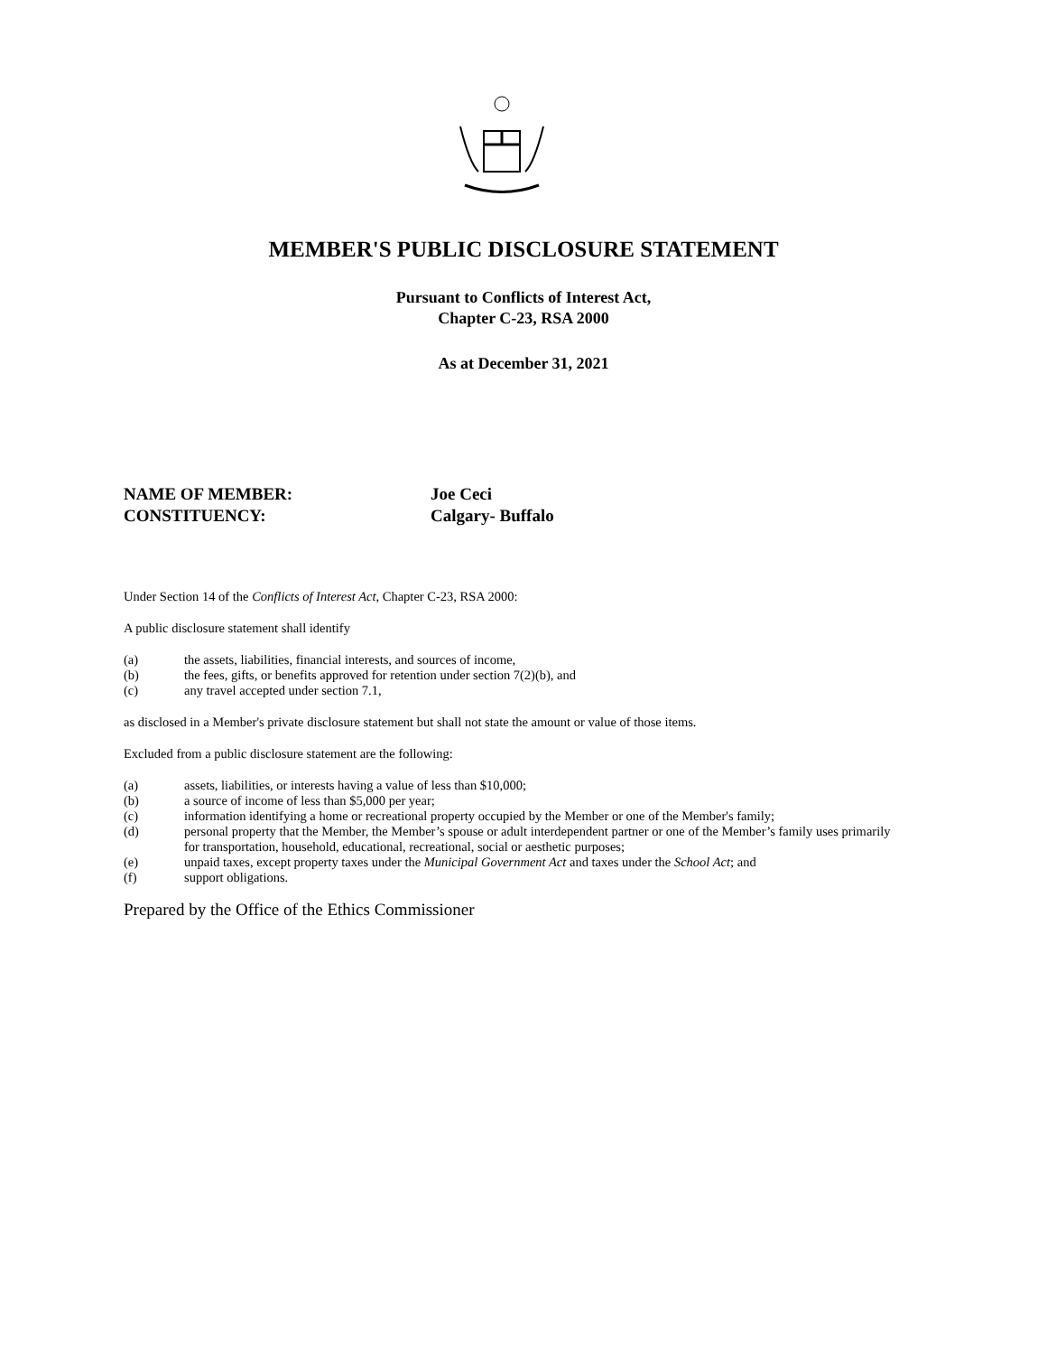MEMBER'S PUBLIC DISCLOSURE STATEMENT
Pursuant to Conflicts of Interest Act,
Chapter C-23, RSA 2000
As at December 31, 2021
NAME OF MEMBER: Joe Ceci
CONSTITUENCY: Calgary- Buffalo
Under Section 14 of the Conflicts of Interest Act, Chapter C-23, RSA 2000:
A public disclosure statement shall identify
(a) the assets, liabilities, financial interests, and sources of income,
(b) the fees, gifts, or benefits approved for retention under section 7(2)(b), and
(c) any travel accepted under section 7.1,
as disclosed in a Member's private disclosure statement but shall not state the amount or value of those items.
Excluded from a public disclosure statement are the following:
(a) assets, liabilities, or interests having a value of less than $10,000;
(b) a source of income of less than $5,000 per year;
(c) information identifying a home or recreational property occupied by the Member or one of the Member's family;
(d) personal property that the Member, the Member’s spouse or adult interdependent partner or one of the Member’s family uses primarily for transportation, household, educational, recreational, social or aesthetic purposes;
(e) unpaid taxes, except property taxes under the Municipal Government Act and taxes under the School Act; and
(f) support obligations.
Prepared by the Office of the Ethics Commissioner